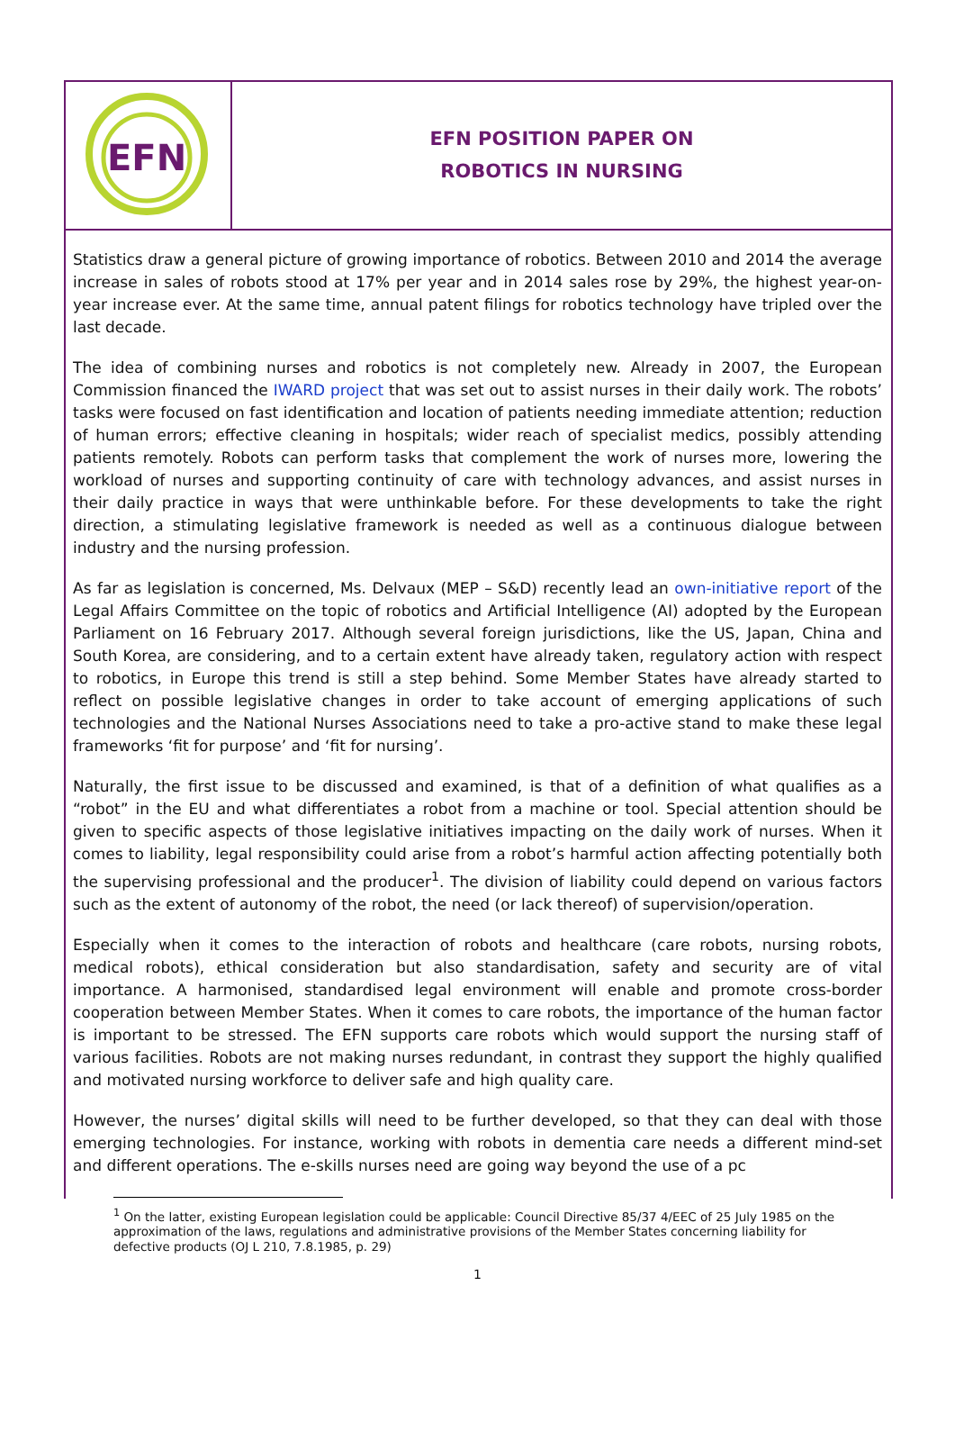EFN
EFN POSITION PAPER ON
ROBOTICS IN NURSING
Statistics draw a general picture of growing importance of robotics. Between 2010 and 2014 the average increase in sales of robots stood at 17% per year and in 2014 sales rose by 29%, the highest year-on-year increase ever. At the same time, annual patent filings for robotics technology have tripled over the last decade.
The idea of combining nurses and robotics is not completely new. Already in 2007, the European Commission financed the IWARD project that was set out to assist nurses in their daily work. The robots’ tasks were focused on fast identification and location of patients needing immediate attention; reduction of human errors; effective cleaning in hospitals; wider reach of specialist medics, possibly attending patients remotely. Robots can perform tasks that complement the work of nurses more, lowering the workload of nurses and supporting continuity of care with technology advances, and assist nurses in their daily practice in ways that were unthinkable before. For these developments to take the right direction, a stimulating legislative framework is needed as well as a continuous dialogue between industry and the nursing profession.
As far as legislation is concerned, Ms. Delvaux (MEP – S&D) recently lead an own-initiative report of the Legal Affairs Committee on the topic of robotics and Artificial Intelligence (AI) adopted by the European Parliament on 16 February 2017. Although several foreign jurisdictions, like the US, Japan, China and South Korea, are considering, and to a certain extent have already taken, regulatory action with respect to robotics, in Europe this trend is still a step behind. Some Member States have already started to reflect on possible legislative changes in order to take account of emerging applications of such technologies and the National Nurses Associations need to take a pro-active stand to make these legal frameworks ‘fit for purpose’ and ‘fit for nursing’.
Naturally, the first issue to be discussed and examined, is that of a definition of what qualifies as a “robot” in the EU and what differentiates a robot from a machine or tool. Special attention should be given to specific aspects of those legislative initiatives impacting on the daily work of nurses. When it comes to liability, legal responsibility could arise from a robot’s harmful action affecting potentially both the supervising professional and the producer<sup>1</sup>. The division of liability could depend on various factors such as the extent of autonomy of the robot, the need (or lack thereof) of supervision/operation.
Especially when it comes to the interaction of robots and healthcare (care robots, nursing robots, medical robots), ethical consideration but also standardisation, safety and security are of vital importance. A harmonised, standardised legal environment will enable and promote cross-border cooperation between Member States. When it comes to care robots, the importance of the human factor is important to be stressed. The EFN supports care robots which would support the nursing staff of various facilities. Robots are not making nurses redundant, in contrast they support the highly qualified and motivated nursing workforce to deliver safe and high quality care.
However, the nurses’ digital skills will need to be further developed, so that they can deal with those emerging technologies. For instance, working with robots in dementia care needs a different mind-set and different operations. The e-skills nurses need are going way beyond the use of a pc
<sup>1</sup> On the latter, existing European legislation could be applicable: Council Directive 85/37 4/EEC of 25 July 1985 on the approximation of the laws, regulations and administrative provisions of the Member States concerning liability for defective products (OJ L 210, 7.8.1985, p. 29)
1